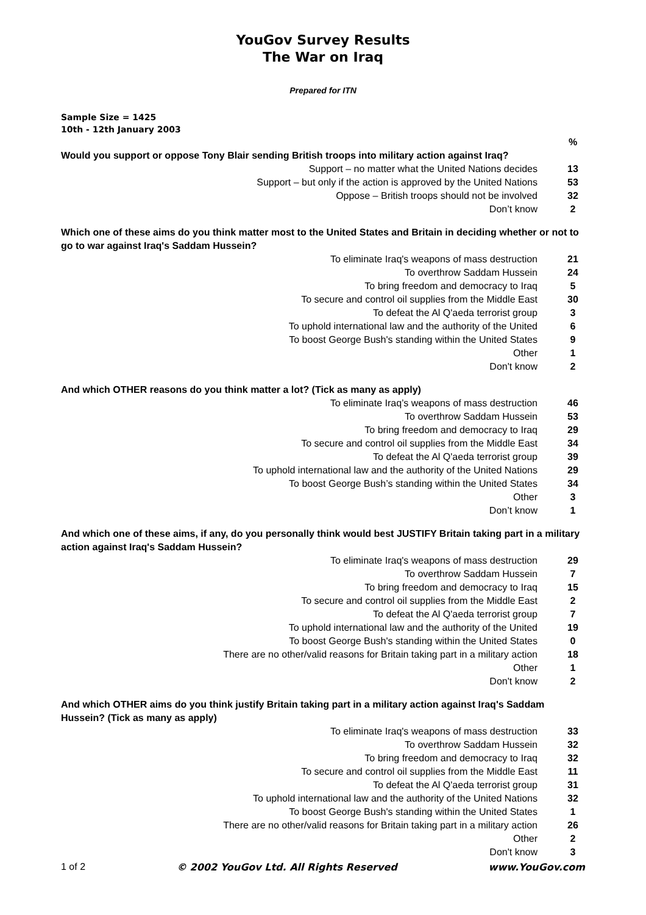YouGov Survey Results
The War on Iraq
Prepared for ITN
Sample Size = 1425
10th - 12th January 2003
| | % |
| Would you support or oppose Tony Blair sending British troops into military action against Iraq? | |
| Support – no matter what the United Nations decides | 13 |
| Support – but only if the action is approved by the United Nations | 53 |
| Oppose – British troops should not be involved | 32 |
| Don’t know | 2 |
| Which one of these aims do you think matter most to the United States and Britain in deciding whether or not to go to war against Iraq's Saddam Hussein? | |
| To eliminate Iraq's weapons of mass destruction | 21 |
| To overthrow Saddam Hussein | 24 |
| To bring freedom and democracy to Iraq | 5 |
| To secure and control oil supplies from the Middle East | 30 |
| To defeat the Al Q'aeda terrorist group | 3 |
| To uphold international law and the authority of the United | 6 |
| To boost George Bush's standing within the United States | 9 |
| Other | 1 |
| Don't know | 2 |
| And which OTHER reasons do you think matter a lot? (Tick as many as apply) | |
| To eliminate Iraq’s weapons of mass destruction | 46 |
| To overthrow Saddam Hussein | 53 |
| To bring freedom and democracy to Iraq | 29 |
| To secure and control oil supplies from the Middle East | 34 |
| To defeat the Al Q'aeda terrorist group | 39 |
| To uphold international law and the authority of the United Nations | 29 |
| To boost George Bush’s standing within the United States | 34 |
| Other | 3 |
| Don’t know | 1 |
| And which one of these aims, if any, do you personally think would best JUSTIFY Britain taking part in a military action against Iraq's Saddam Hussein? | |
| To eliminate Iraq's weapons of mass destruction | 29 |
| To overthrow Saddam Hussein | 7 |
| To bring freedom and democracy to Iraq | 15 |
| To secure and control oil supplies from the Middle East | 2 |
| To defeat the Al Q'aeda terrorist group | 7 |
| To uphold international law and the authority of the United | 19 |
| To boost George Bush's standing within the United States | 0 |
| There are no other/valid reasons for Britain taking part in a military action | 18 |
| Other | 1 |
| Don't know | 2 |
| And which OTHER aims do you think justify Britain taking part in a military action against Iraq's Saddam Hussein? (Tick as many as apply) | |
| To eliminate Iraq's weapons of mass destruction | 33 |
| To overthrow Saddam Hussein | 32 |
| To bring freedom and democracy to Iraq | 32 |
| To secure and control oil supplies from the Middle East | 11 |
| To defeat the Al Q'aeda terrorist group | 31 |
| To uphold international law and the authority of the United Nations | 32 |
| To boost George Bush's standing within the United States | 1 |
| There are no other/valid reasons for Britain taking part in a military action | 26 |
| Other | 2 |
| Don't know | 3 |
1 of 2 © 2002 YouGov Ltd. All Rights Reserved www.YouGov.com